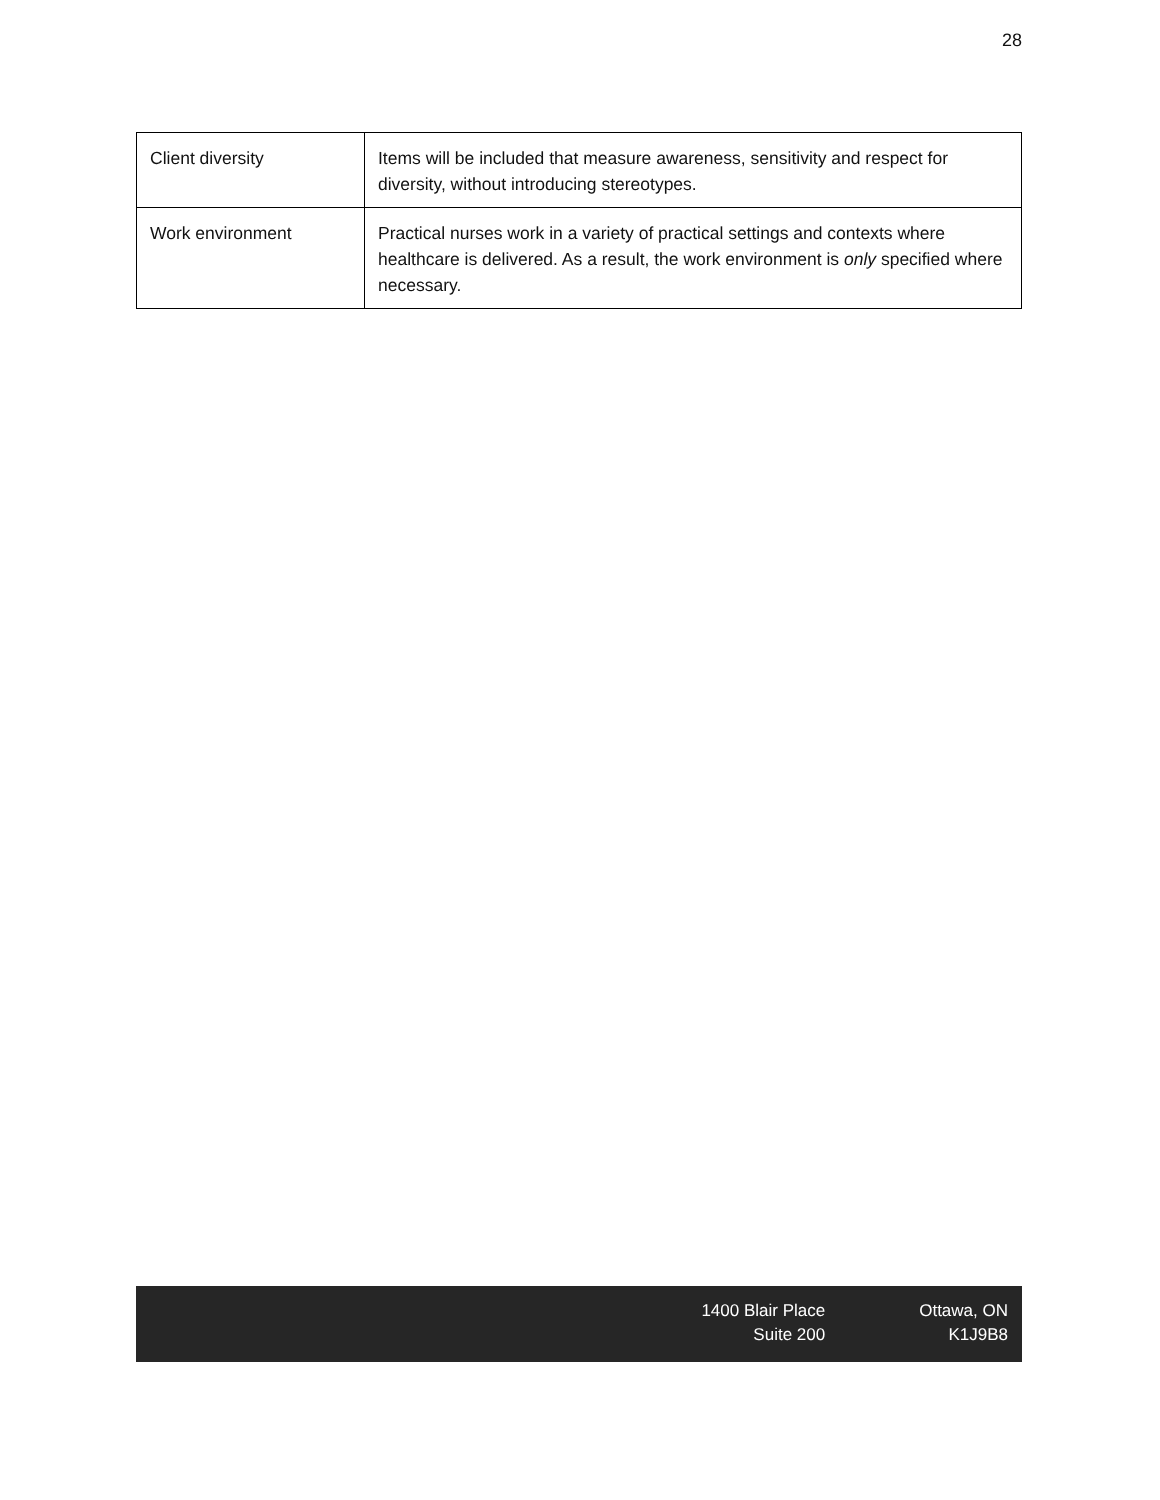28
| Client diversity | Items will be included that measure awareness, sensitivity and respect for diversity, without introducing stereotypes. |
| Work environment | Practical nurses work in a variety of practical settings and contexts where healthcare is delivered. As a result, the work environment is only specified where necessary. |
1400 Blair Place
Suite 200
Ottawa, ON
K1J9B8